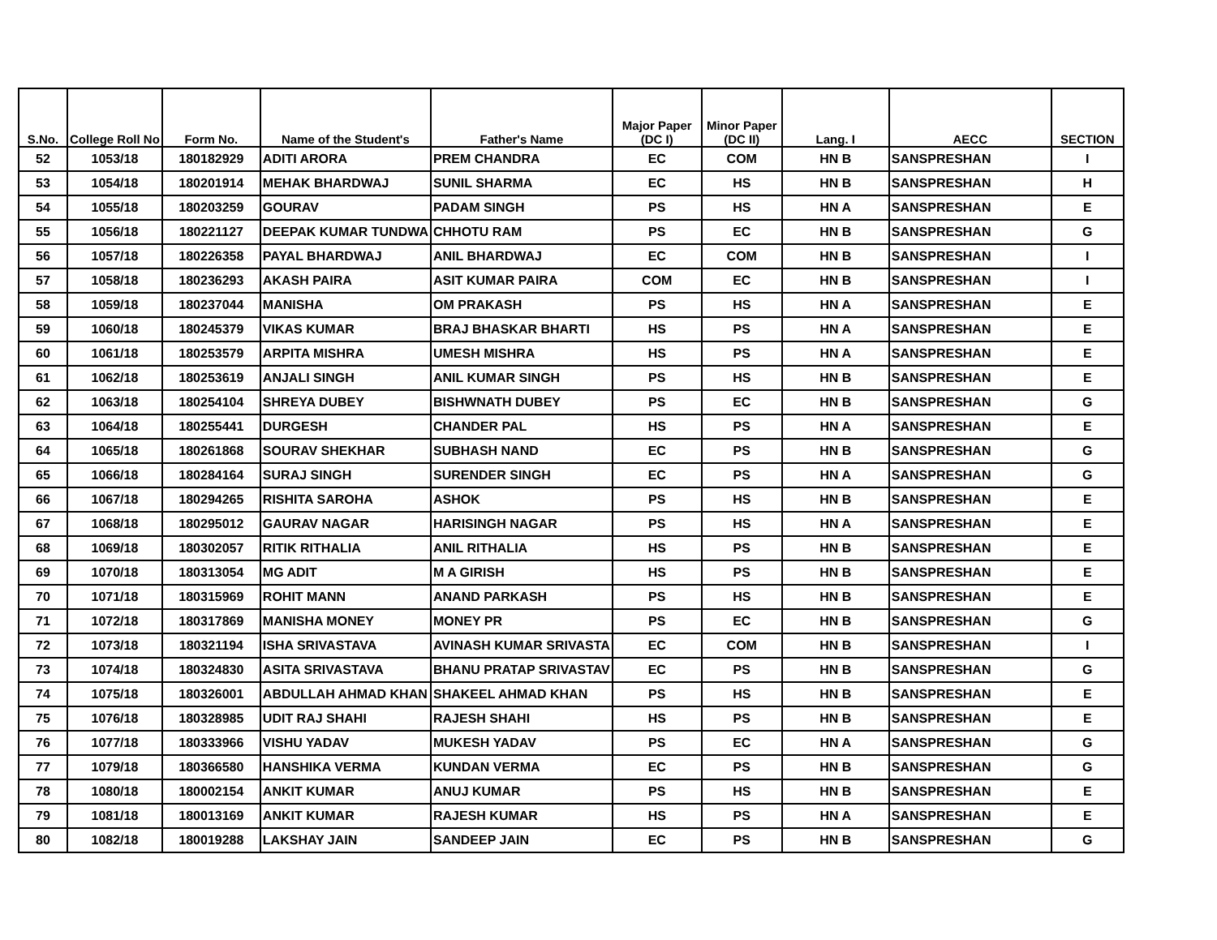| S.No. | College Roll No | Form No. | Name of the Student's | Father's Name | Major Paper (DC I) | Minor Paper (DC II) | Lang. I | AECC | SECTION |
| --- | --- | --- | --- | --- | --- | --- | --- | --- | --- |
| 52 | 1053/18 | 180182929 | ADITI ARORA | PREM CHANDRA | EC | COM | HN B | SANSPRESHAN | I |
| 53 | 1054/18 | 180201914 | MEHAK BHARDWAJ | SUNIL SHARMA | EC | HS | HN B | SANSPRESHAN | H |
| 54 | 1055/18 | 180203259 | GOURAV | PADAM SINGH | PS | HS | HN A | SANSPRESHAN | E |
| 55 | 1056/18 | 180221127 | DEEPAK KUMAR TUNDWA | CHHOTU RAM | PS | EC | HN B | SANSPRESHAN | G |
| 56 | 1057/18 | 180226358 | PAYAL BHARDWAJ | ANIL BHARDWAJ | EC | COM | HN B | SANSPRESHAN | I |
| 57 | 1058/18 | 180236293 | AKASH PAIRA | ASIT KUMAR PAIRA | COM | EC | HN B | SANSPRESHAN | I |
| 58 | 1059/18 | 180237044 | MANISHA | OM PRAKASH | PS | HS | HN A | SANSPRESHAN | E |
| 59 | 1060/18 | 180245379 | VIKAS KUMAR | BRAJ BHASKAR BHARTI | HS | PS | HN A | SANSPRESHAN | E |
| 60 | 1061/18 | 180253579 | ARPITA MISHRA | UMESH MISHRA | HS | PS | HN A | SANSPRESHAN | E |
| 61 | 1062/18 | 180253619 | ANJALI SINGH | ANIL KUMAR SINGH | PS | HS | HN B | SANSPRESHAN | E |
| 62 | 1063/18 | 180254104 | SHREYA DUBEY | BISHWNATH DUBEY | PS | EC | HN B | SANSPRESHAN | G |
| 63 | 1064/18 | 180255441 | DURGESH | CHANDER PAL | HS | PS | HN A | SANSPRESHAN | E |
| 64 | 1065/18 | 180261868 | SOURAV SHEKHAR | SUBHASH NAND | EC | PS | HN B | SANSPRESHAN | G |
| 65 | 1066/18 | 180284164 | SURAJ SINGH | SURENDER SINGH | EC | PS | HN A | SANSPRESHAN | G |
| 66 | 1067/18 | 180294265 | RISHITA SAROHA | ASHOK | PS | HS | HN B | SANSPRESHAN | E |
| 67 | 1068/18 | 180295012 | GAURAV NAGAR | HARISINGH NAGAR | PS | HS | HN A | SANSPRESHAN | E |
| 68 | 1069/18 | 180302057 | RITIK RITHALIA | ANIL RITHALIA | HS | PS | HN B | SANSPRESHAN | E |
| 69 | 1070/18 | 180313054 | MG ADIT | M A GIRISH | HS | PS | HN B | SANSPRESHAN | E |
| 70 | 1071/18 | 180315969 | ROHIT MANN | ANAND PARKASH | PS | HS | HN B | SANSPRESHAN | E |
| 71 | 1072/18 | 180317869 | MANISHA MONEY | MONEY PR | PS | EC | HN B | SANSPRESHAN | G |
| 72 | 1073/18 | 180321194 | ISHA SRIVASTAVA | AVINASH KUMAR SRIVASTA | EC | COM | HN B | SANSPRESHAN | I |
| 73 | 1074/18 | 180324830 | ASITA SRIVASTAVA | BHANU PRATAP SRIVASTAV | EC | PS | HN B | SANSPRESHAN | G |
| 74 | 1075/18 | 180326001 | ABDULLAH AHMAD KHAN | SHAKEEL AHMAD KHAN | PS | HS | HN B | SANSPRESHAN | E |
| 75 | 1076/18 | 180328985 | UDIT RAJ SHAHI | RAJESH SHAHI | HS | PS | HN B | SANSPRESHAN | E |
| 76 | 1077/18 | 180333966 | VISHU YADAV | MUKESH YADAV | PS | EC | HN A | SANSPRESHAN | G |
| 77 | 1079/18 | 180366580 | HANSHIKA VERMA | KUNDAN VERMA | EC | PS | HN B | SANSPRESHAN | G |
| 78 | 1080/18 | 180002154 | ANKIT KUMAR | ANUJ KUMAR | PS | HS | HN B | SANSPRESHAN | E |
| 79 | 1081/18 | 180013169 | ANKIT KUMAR | RAJESH KUMAR | HS | PS | HN A | SANSPRESHAN | E |
| 80 | 1082/18 | 180019288 | LAKSHAY JAIN | SANDEEP JAIN | EC | PS | HN B | SANSPRESHAN | G |